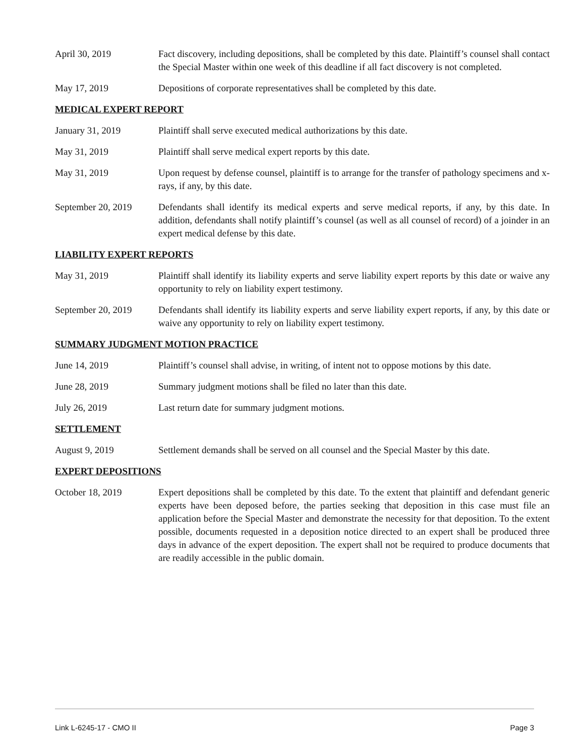April 30, 2019 Fact discovery, including depositions, shall be completed by this date. Plaintiff’s counsel shall contact the Special Master within one week of this deadline if all fact discovery is not completed.
May 17, 2019 Depositions of corporate representatives shall be completed by this date.
MEDICAL EXPERT REPORT
January 31, 2019 Plaintiff shall serve executed medical authorizations by this date.
May 31, 2019 Plaintiff shall serve medical expert reports by this date.
May 31, 2019 Upon request by defense counsel, plaintiff is to arrange for the transfer of pathology specimens and x-rays, if any, by this date.
September 20, 2019
Defendants shall identify its medical experts and serve medical reports, if any, by this date. In addition, defendants shall notify plaintiff’s counsel (as well as all counsel of record) of a joinder in an expert medical defense by this date.
LIABILITY EXPERT REPORTS
May 31, 2019 Plaintiff shall identify its liability experts and serve liability expert reports by this date or waive any opportunity to rely on liability expert testimony.
September 20, 2019
Defendants shall identify its liability experts and serve liability expert reports, if any, by this date or waive any opportunity to rely on liability expert testimony.
SUMMARY JUDGMENT MOTION PRACTICE
June 14, 2019 Plaintiff’s counsel shall advise, in writing, of intent not to oppose motions by this date.
June 28, 2019 Summary judgment motions shall be filed no later than this date.
July 26, 2019 Last return date for summary judgment motions.
SETTLEMENT
August 9, 2019 Settlement demands shall be served on all counsel and the Special Master by this date.
EXPERT DEPOSITIONS
October 18, 2019 Expert depositions shall be completed by this date. To the extent that plaintiff and defendant generic experts have been deposed before, the parties seeking that deposition in this case must file an application before the Special Master and demonstrate the necessity for that deposition. To the extent possible, documents requested in a deposition notice directed to an expert shall be produced three days in advance of the expert deposition. The expert shall not be required to produce documents that are readily accessible in the public domain.
Link L-6245-17 - CMO II Page 3